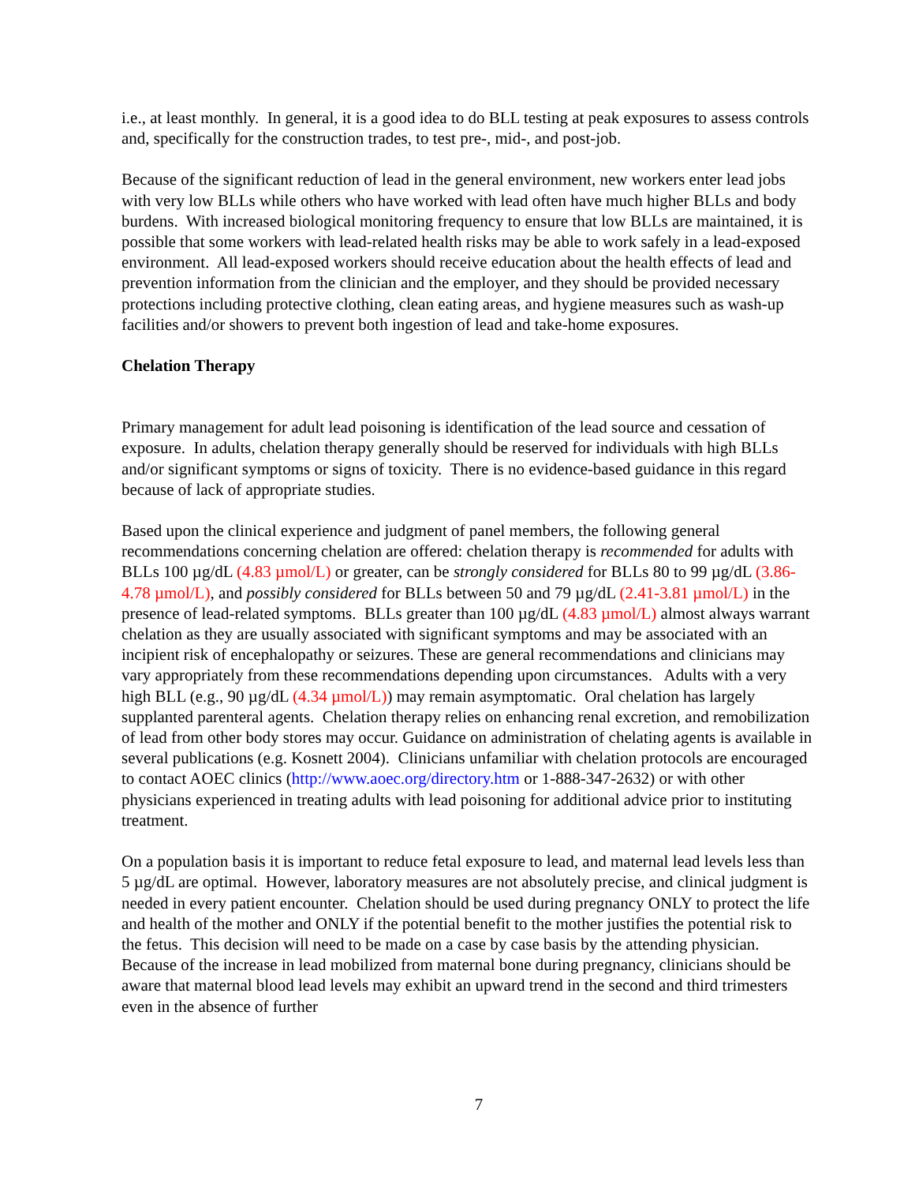i.e., at least monthly. In general, it is a good idea to do BLL testing at peak exposures to assess controls and, specifically for the construction trades, to test pre-, mid-, and post-job.
Because of the significant reduction of lead in the general environment, new workers enter lead jobs with very low BLLs while others who have worked with lead often have much higher BLLs and body burdens. With increased biological monitoring frequency to ensure that low BLLs are maintained, it is possible that some workers with lead-related health risks may be able to work safely in a lead-exposed environment. All lead-exposed workers should receive education about the health effects of lead and prevention information from the clinician and the employer, and they should be provided necessary protections including protective clothing, clean eating areas, and hygiene measures such as wash-up facilities and/or showers to prevent both ingestion of lead and take-home exposures.
Chelation Therapy
Primary management for adult lead poisoning is identification of the lead source and cessation of exposure. In adults, chelation therapy generally should be reserved for individuals with high BLLs and/or significant symptoms or signs of toxicity. There is no evidence-based guidance in this regard because of lack of appropriate studies.
Based upon the clinical experience and judgment of panel members, the following general recommendations concerning chelation are offered: chelation therapy is recommended for adults with BLLs 100 µg/dL (4.83 µmol/L) or greater, can be strongly considered for BLLs 80 to 99 µg/dL (3.86-4.78 µmol/L), and possibly considered for BLLs between 50 and 79 µg/dL (2.41-3.81 µmol/L) in the presence of lead-related symptoms. BLLs greater than 100 µg/dL (4.83 µmol/L) almost always warrant chelation as they are usually associated with significant symptoms and may be associated with an incipient risk of encephalopathy or seizures. These are general recommendations and clinicians may vary appropriately from these recommendations depending upon circumstances. Adults with a very high BLL (e.g., 90 µg/dL (4.34 µmol/L)) may remain asymptomatic. Oral chelation has largely supplanted parenteral agents. Chelation therapy relies on enhancing renal excretion, and remobilization of lead from other body stores may occur. Guidance on administration of chelating agents is available in several publications (e.g. Kosnett 2004). Clinicians unfamiliar with chelation protocols are encouraged to contact AOEC clinics (http://www.aoec.org/directory.htm or 1-888-347-2632) or with other physicians experienced in treating adults with lead poisoning for additional advice prior to instituting treatment.
On a population basis it is important to reduce fetal exposure to lead, and maternal lead levels less than 5 µg/dL are optimal. However, laboratory measures are not absolutely precise, and clinical judgment is needed in every patient encounter. Chelation should be used during pregnancy ONLY to protect the life and health of the mother and ONLY if the potential benefit to the mother justifies the potential risk to the fetus. This decision will need to be made on a case by case basis by the attending physician. Because of the increase in lead mobilized from maternal bone during pregnancy, clinicians should be aware that maternal blood lead levels may exhibit an upward trend in the second and third trimesters even in the absence of further
7